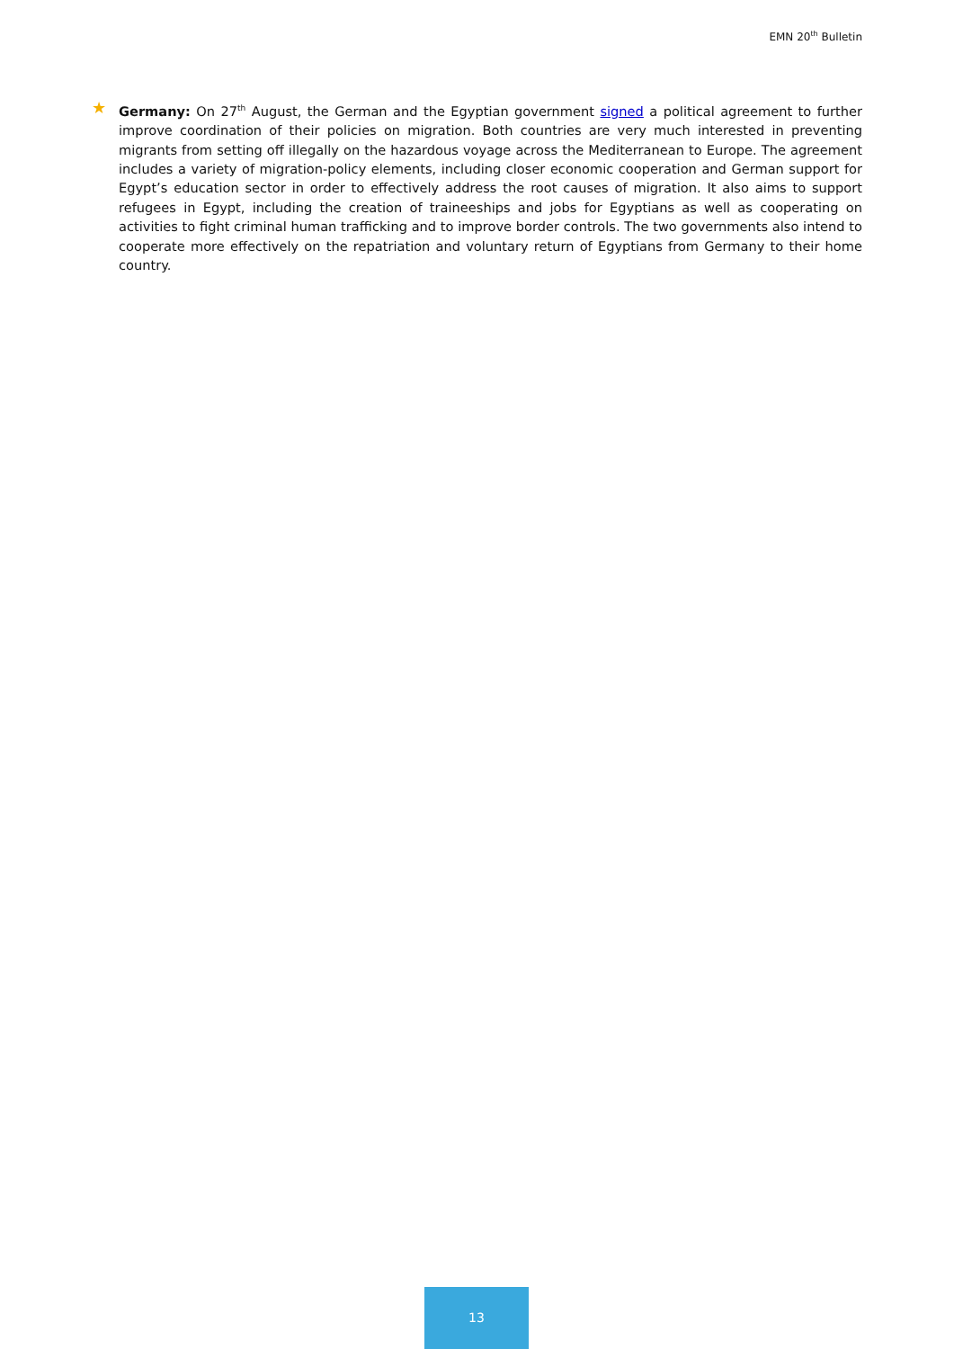EMN 20<sup>th</sup> Bulletin
★
Germany: On 27<sup>th</sup> August, the German and the Egyptian government signed a political agreement to further improve coordination of their policies on migration. Both countries are very much interested in preventing migrants from setting off illegally on the hazardous voyage across the Mediterranean to Europe. The agreement includes a variety of migration-policy elements, including closer economic cooperation and German support for Egypt’s education sector in order to effectively address the root causes of migration. It also aims to support refugees in Egypt, including the creation of traineeships and jobs for Egyptians as well as cooperating on activities to fight criminal human trafficking and to improve border controls. The two governments also intend to cooperate more effectively on the repatriation and voluntary return of Egyptians from Germany to their home country.
13